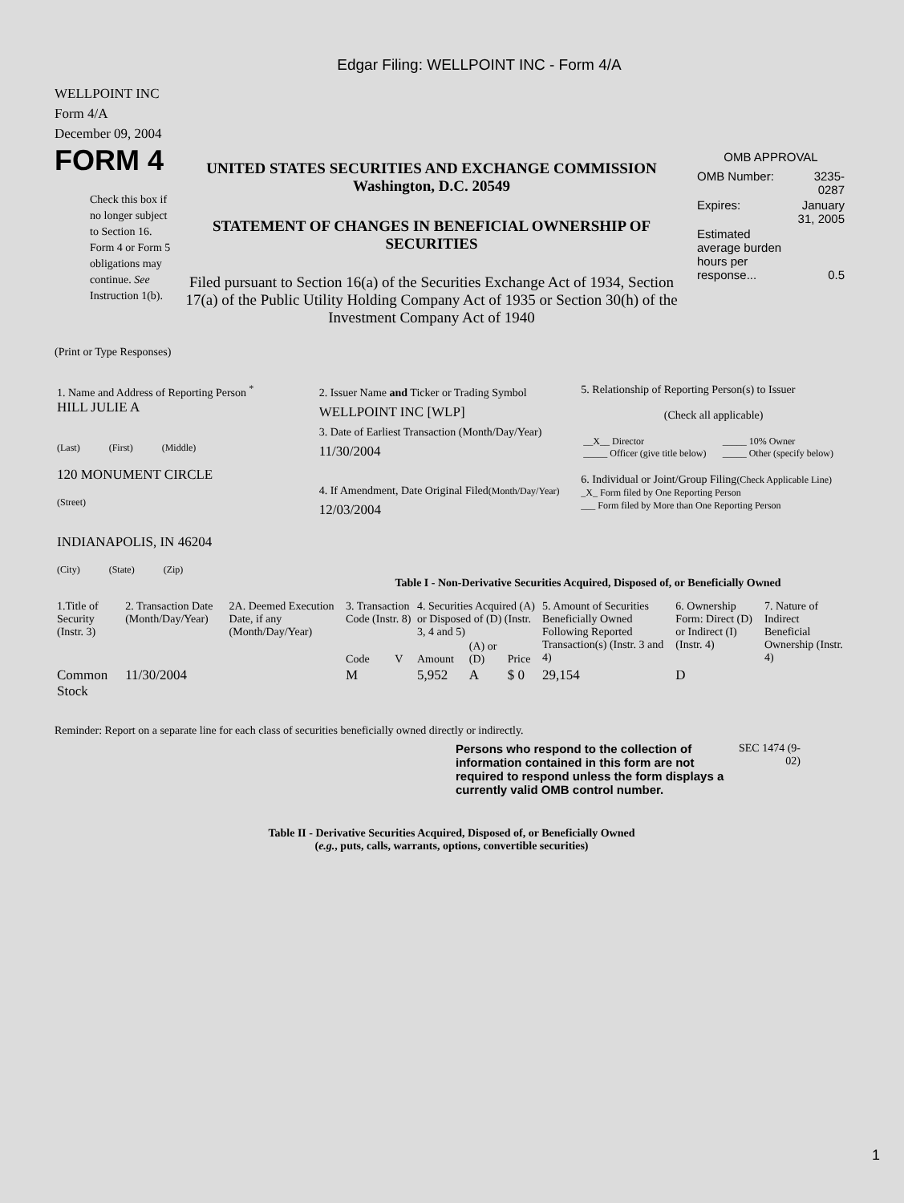Edgar Filing: WELLPOINT INC - Form 4/A
WELLPOINT INC
Form 4/A
December 09, 2004
FORM 4
Check this box if no longer subject to Section 16. Form 4 or Form 5 obligations may continue. See Instruction 1(b).
UNITED STATES SECURITIES AND EXCHANGE COMMISSION
Washington, D.C. 20549
STATEMENT OF CHANGES IN BENEFICIAL OWNERSHIP OF SECURITIES
Filed pursuant to Section 16(a) of the Securities Exchange Act of 1934, Section 17(a) of the Public Utility Holding Company Act of 1935 or Section 30(h) of the Investment Company Act of 1940
OMB APPROVAL
| OMB Number: | 3235-0287 |
| Expires: | January 31, 2005 |
| Estimated average burden hours per response... | 0.5 |
(Print or Type Responses)
| 1. Name and Address of Reporting Person <sup>*</sup> HILL JULIE A (Last) (First) (Middle) 120 MONUMENT CIRCLE (Street) INDIANAPOLIS, IN 46204 (City) (State) (Zip) | 2. Issuer Name and Ticker or Trading Symbol WELLPOINT INC [WLP] 3. Date of Earliest Transaction (Month/Day/Year) 11/30/2004 4. If Amendment, Date Original Filed (Month/Day/Year) 12/03/2004 | 5. Relationship of Reporting Person(s) to Issuer (Check all applicable) / __X__ Director _____ Officer (give title below) / _____ 10% Owner _____ Other (specify below) / 6. Individual or Joint/Group Filing (Check Applicable Line) _X_ Form filed by One Reporting Person ___ Form filed by More than One Reporting Person |
Table I - Non-Derivative Securities Acquired, Disposed of, or Beneficially Owned
| 1.Title of Security (Instr. 3) | 2. Transaction Date (Month/Day/Year) | 2A. Deemed Execution Date, if any (Month/Day/Year) | 3. Transaction Code (Instr. 8) | | 4. Securities Acquired (A) or Disposed of (D) (Instr. 3, 4 and 5) | | | 5. Amount of Securities Beneficially Owned Following Reported Transaction(s) (Instr. 3 and 4) | 6. Ownership Form: Direct (D) or Indirect (I) (Instr. 4) | 7. Nature of Indirect Beneficial Ownership (Instr. 4) |
| --- | --- | --- | --- | --- | --- | --- | --- | --- | --- | --- |
| | | | Code | V | Amount | (A) or (D) | Price | | | |
| Common Stock | 11/30/2004 | | M | | 5,952 | A | $ 0 | 29,154 | D | |
Reminder: Report on a separate line for each class of securities beneficially owned directly or indirectly.
Persons who respond to the collection of information contained in this form are not required to respond unless the form displays a currently valid OMB control number.
SEC 1474 (9-02)
Table II - Derivative Securities Acquired, Disposed of, or Beneficially Owned
(e.g., puts, calls, warrants, options, convertible securities)
1